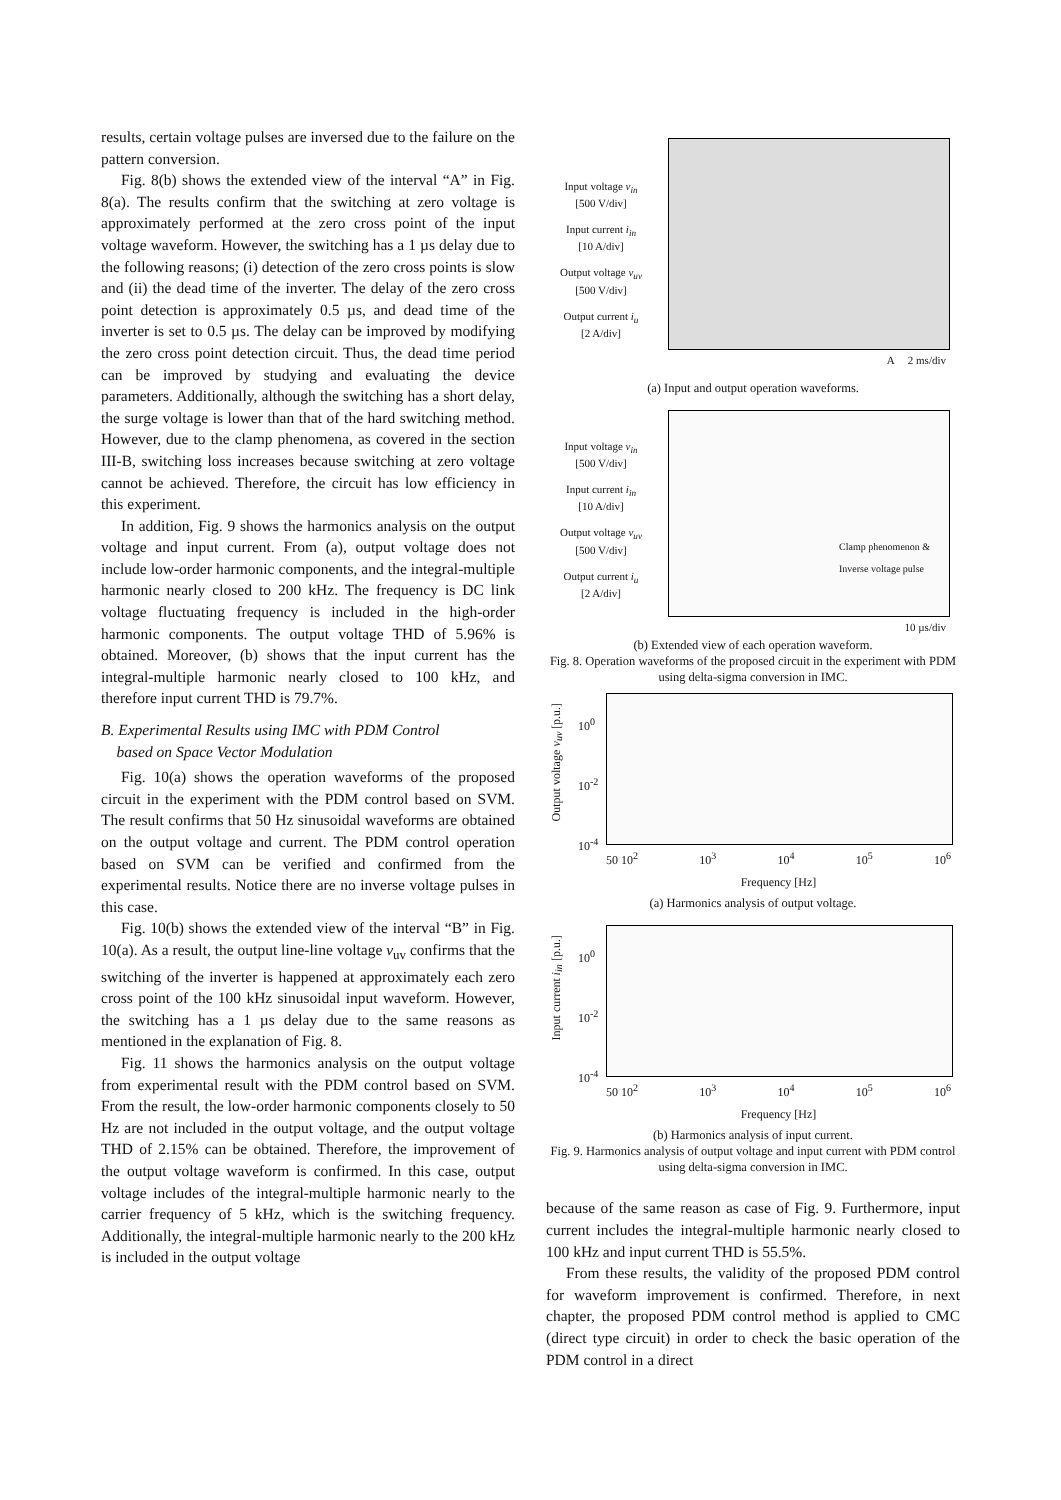results, certain voltage pulses are inversed due to the failure on the pattern conversion.
Fig. 8(b) shows the extended view of the interval “A” in Fig. 8(a). The results confirm that the switching at zero voltage is approximately performed at the zero cross point of the input voltage waveform. However, the switching has a 1 µs delay due to the following reasons; (i) detection of the zero cross points is slow and (ii) the dead time of the inverter. The delay of the zero cross point detection is approximately 0.5 µs, and dead time of the inverter is set to 0.5 µs. The delay can be improved by modifying the zero cross point detection circuit. Thus, the dead time period can be improved by studying and evaluating the device parameters. Additionally, although the switching has a short delay, the surge voltage is lower than that of the hard switching method. However, due to the clamp phenomena, as covered in the section III-B, switching loss increases because switching at zero voltage cannot be achieved. Therefore, the circuit has low efficiency in this experiment.
In addition, Fig. 9 shows the harmonics analysis on the output voltage and input current. From (a), output voltage does not include low-order harmonic components, and the integral-multiple harmonic nearly closed to 200 kHz. The frequency is DC link voltage fluctuating frequency is included in the high-order harmonic components. The output voltage THD of 5.96% is obtained. Moreover, (b) shows that the input current has the integral-multiple harmonic nearly closed to 100 kHz, and therefore input current THD is 79.7%.
B. Experimental Results using IMC with PDM Control
based on Space Vector Modulation
Fig. 10(a) shows the operation waveforms of the proposed circuit in the experiment with the PDM control based on SVM. The result confirms that 50 Hz sinusoidal waveforms are obtained on the output voltage and current. The PDM control operation based on SVM can be verified and confirmed from the experimental results. Notice there are no inverse voltage pulses in this case.
Fig. 10(b) shows the extended view of the interval “B” in Fig. 10(a). As a result, the output line-line voltage v<sub>uv</sub> confirms that the switching of the inverter is happened at approximately each zero cross point of the 100 kHz sinusoidal input waveform. However, the switching has a 1 µs delay due to the same reasons as mentioned in the explanation of Fig. 8.
Fig. 11 shows the harmonics analysis on the output voltage from experimental result with the PDM control based on SVM. From the result, the low-order harmonic components closely to 50 Hz are not included in the output voltage, and the output voltage THD of 2.15% can be obtained. Therefore, the improvement of the output voltage waveform is confirmed. In this case, output voltage includes of the integral-multiple harmonic nearly to the carrier frequency of 5 kHz, which is the switching frequency. Additionally, the integral-multiple harmonic nearly to the 200 kHz is included in the output voltage
Input voltage v<sub>in</sub>
[500 V/div]
Input current i<sub>in</sub>
[10 A/div]
Output voltage v<sub>uv</sub>
[500 V/div]
Output current i<sub>u</sub>
[2 A/div]
A 2 ms/div
(a) Input and output operation waveforms.
Input voltage v<sub>in</sub>
[500 V/div]
Input current i<sub>in</sub>
[10 A/div]
Output voltage v<sub>uv</sub>
[500 V/div]
Output current i<sub>u</sub>
[2 A/div]
Clamp phenomenon &
Inverse voltage pulse
10 µs/div
(b) Extended view of each operation waveform.
Fig. 8. Operation waveforms of the proposed circuit in the experiment with PDM using delta-sigma conversion in IMC.
Output voltage v<sub>uv</sub> [p.u.]
10<sup>0</sup>
10<sup>-2</sup>
10<sup>-4</sup>
50 10<sup>2</sup> 10<sup>3</sup> 10<sup>4</sup> 10<sup>5</sup> 10<sup>6</sup>
Frequency [Hz]
(a) Harmonics analysis of output voltage.
Input current i<sub>in</sub> [p.u.]
10<sup>0</sup>
10<sup>-2</sup>
10<sup>-4</sup>
50 10<sup>2</sup> 10<sup>3</sup> 10<sup>4</sup> 10<sup>5</sup> 10<sup>6</sup>
Frequency [Hz]
(b) Harmonics analysis of input current.
Fig. 9. Harmonics analysis of output voltage and input current with PDM control using delta-sigma conversion in IMC.
because of the same reason as case of Fig. 9. Furthermore, input current includes the integral-multiple harmonic nearly closed to 100 kHz and input current THD is 55.5%.
From these results, the validity of the proposed PDM control for waveform improvement is confirmed. Therefore, in next chapter, the proposed PDM control method is applied to CMC (direct type circuit) in order to check the basic operation of the PDM control in a direct